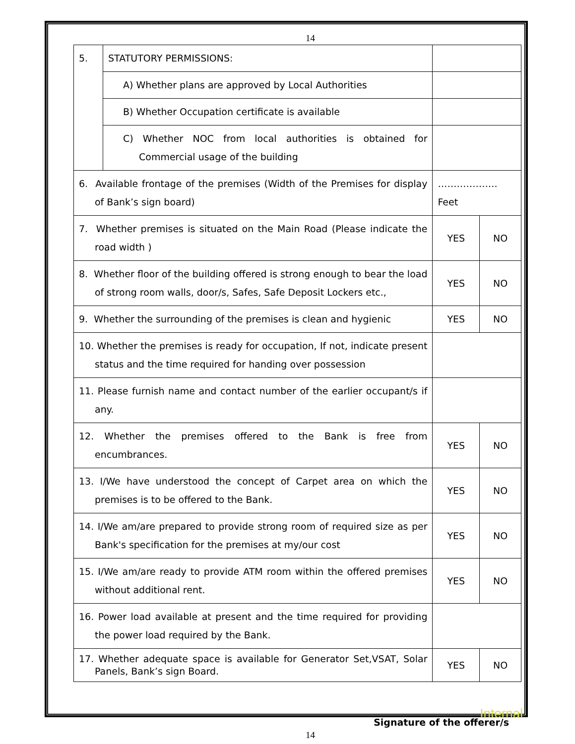14
| 5. | STATUTORY PERMISSIONS: | | |
| | A) Whether plans are approved by Local Authorities | | |
| | B) Whether Occupation certificate is available | | |
| | C) Whether NOC from local authorities is obtained for Commercial usage of the building | | |
| 6. Available frontage of the premises (Width of the Premises for display of Bank’s sign board) | | ………………. Feet | |
| 7. Whether premises is situated on the Main Road (Please indicate the road width ) | | YES | NO |
| 8. Whether floor of the building offered is strong enough to bear the load of strong room walls, door/s, Safes, Safe Deposit Lockers etc., | | YES | NO |
| 9. Whether the surrounding of the premises is clean and hygienic | | YES | NO |
| 10. Whether the premises is ready for occupation, If not, indicate present status and the time required for handing over possession | | | |
| 11. Please furnish name and contact number of the earlier occupant/s if any. | | | |
| 12. Whether the premises offered to the Bank is free from encumbrances. | | YES | NO |
| 13. I/We have understood the concept of Carpet area on which the premises is to be offered to the Bank. | | YES | NO |
| 14. I/We am/are prepared to provide strong room of required size as per Bank's specification for the premises at my/our cost | | YES | NO |
| 15. I/We am/are ready to provide ATM room within the offered premises without additional rent. | | YES | NO |
| 16. Power load available at present and the time required for providing the power load required by the Bank. | | | |
| 17. Whether adequate space is available for Generator Set,VSAT, Solar Panels, Bank’s sign Board. | | YES | NO |
Signature of the offerer/s
14
Internal